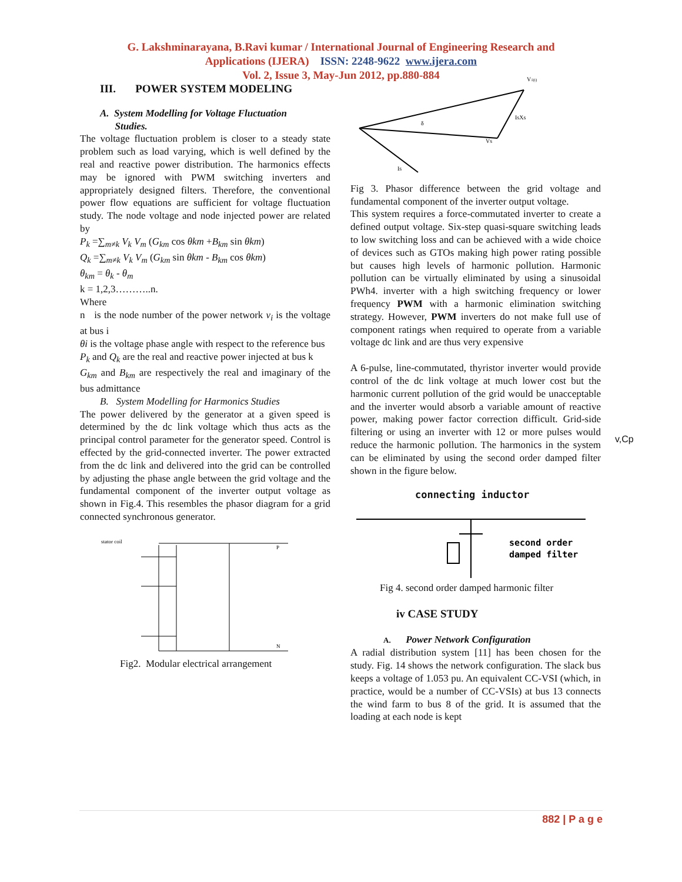G. Lakshminarayana, B.Ravi kumar / International Journal of Engineering Research and
Applications (IJERA) ISSN: 2248-9622 www.ijera.com
Vol. 2, Issue 3, May-Jun 2012, pp.880-884
III. POWER SYSTEM MODELING
A. System Modelling for Voltage Fluctuation
Studies.
The voltage fluctuation problem is closer to a steady state problem such as load varying, which is well defined by the real and reactive power distribution. The harmonics effects may be ignored with PWM switching inverters and appropriately designed filters. Therefore, the conventional power flow equations are sufficient for voltage fluctuation study. The node voltage and node injected power are related by
P<sub>k</sub> =∑<sub>m≠k</sub> V<sub>k</sub> V<sub>m</sub> (G<sub>km</sub> cos θkm +B<sub>km</sub> sin θkm)
Q<sub>k</sub> =∑<sub>m≠k</sub> V<sub>k</sub> V<sub>m</sub> (G<sub>km</sub> sin θkm - B<sub>km</sub> cos θkm)
θ<sub>km</sub> = θ<sub>k</sub> - θ<sub>m</sub>
k = 1,2,3………..n.
Where
n is the node number of the power network v<sub>i</sub> is the voltage at bus i
θi is the voltage phase angle with respect to the reference bus
P<sub>k</sub> and Q<sub>k</sub> are the real and reactive power injected at bus k
G<sub>km</sub> and B<sub>km</sub> are respectively the real and imaginary of the bus admittance
B. System Modelling for Harmonics Studies
The power delivered by the generator at a given speed is determined by the dc link voltage which thus acts as the principal control parameter for the generator speed. Control is effected by the grid-connected inverter. The power extracted from the dc link and delivered into the grid can be controlled by adjusting the phase angle between the grid voltage and the fundamental component of the inverter output voltage as shown in Fig.4. This resembles the phasor diagram for a grid connected synchronous generator.
stator coil
P
N
Fig2. Modular electrical arrangement
V1(t)
IsXs
Vs
Is
δ
Fig 3. Phasor difference between the grid voltage and fundamental component of the inverter output voltage.
This system requires a force-commutated inverter to create a defined output voltage. Six-step quasi-square switching leads to low switching loss and can be achieved with a wide choice of devices such as GTOs making high power rating possible but causes high levels of harmonic pollution. Harmonic pollution can be virtually eliminated by using a sinusoidal PWh4. inverter with a high switching frequency or lower frequency PWM with a harmonic elimination switching strategy. However, PWM inverters do not make full use of component ratings when required to operate from a variable voltage dc link and are thus very expensive
A 6-pulse, line-commutated, thyristor inverter would provide control of the dc link voltage at much lower cost but the harmonic current pollution of the grid would be unacceptable and the inverter would absorb a variable amount of reactive power, making power factor correction difficult. Grid-side filtering or using an inverter with 12 or more pulses would reduce the harmonic pollution. The harmonics in the system can be eliminated by using the second order damped filter shown in the figure below.
connecting inductor
second order
damped filter
Fig 4. second order damped harmonic filter
iv CASE STUDY
A. Power Network Configuration
A radial distribution system [11] has been chosen for the study. Fig. 14 shows the network configuration. The slack bus keeps a voltage of 1.053 pu. An equivalent CC-VSI (which, in practice, would be a number of CC-VSIs) at bus 13 connects the wind farm to bus 8 of the grid. It is assumed that the loading at each node is kept
v,Cp
882 | P a g e